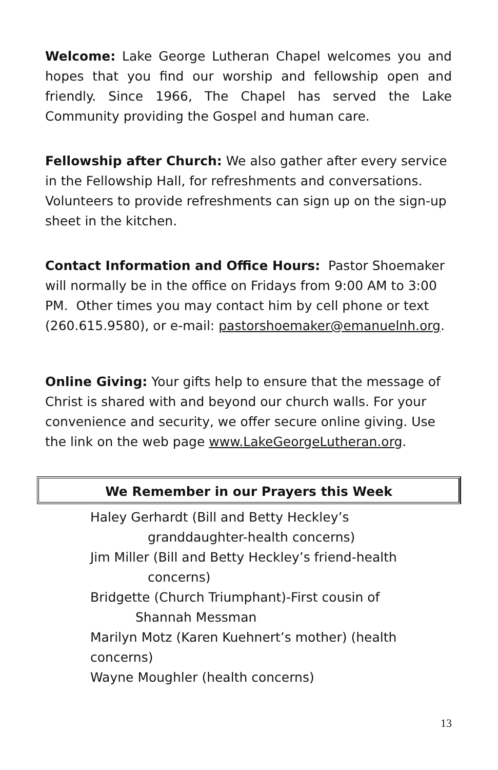Welcome: Lake George Lutheran Chapel welcomes you and hopes that you find our worship and fellowship open and friendly. Since 1966, The Chapel has served the Lake Community providing the Gospel and human care.
Fellowship after Church: We also gather after every service in the Fellowship Hall, for refreshments and conversations. Volunteers to provide refreshments can sign up on the sign-up sheet in the kitchen.
Contact Information and Office Hours: Pastor Shoemaker will normally be in the office on Fridays from 9:00 AM to 3:00 PM. Other times you may contact him by cell phone or text (260.615.9580), or e-mail: pastorshoemaker@emanuelnh.org.
Online Giving: Your gifts help to ensure that the message of Christ is shared with and beyond our church walls. For your convenience and security, we offer secure online giving. Use the link on the web page www.LakeGeorgeLutheran.org.
We Remember in our Prayers this Week
Haley Gerhardt (Bill and Betty Heckley’s
granddaughter-health concerns)
Jim Miller (Bill and Betty Heckley’s friend-health
concerns)
Bridgette (Church Triumphant)-First cousin of
Shannah Messman
Marilyn Motz (Karen Kuehnert’s mother) (health concerns)
Wayne Moughler (health concerns)
13